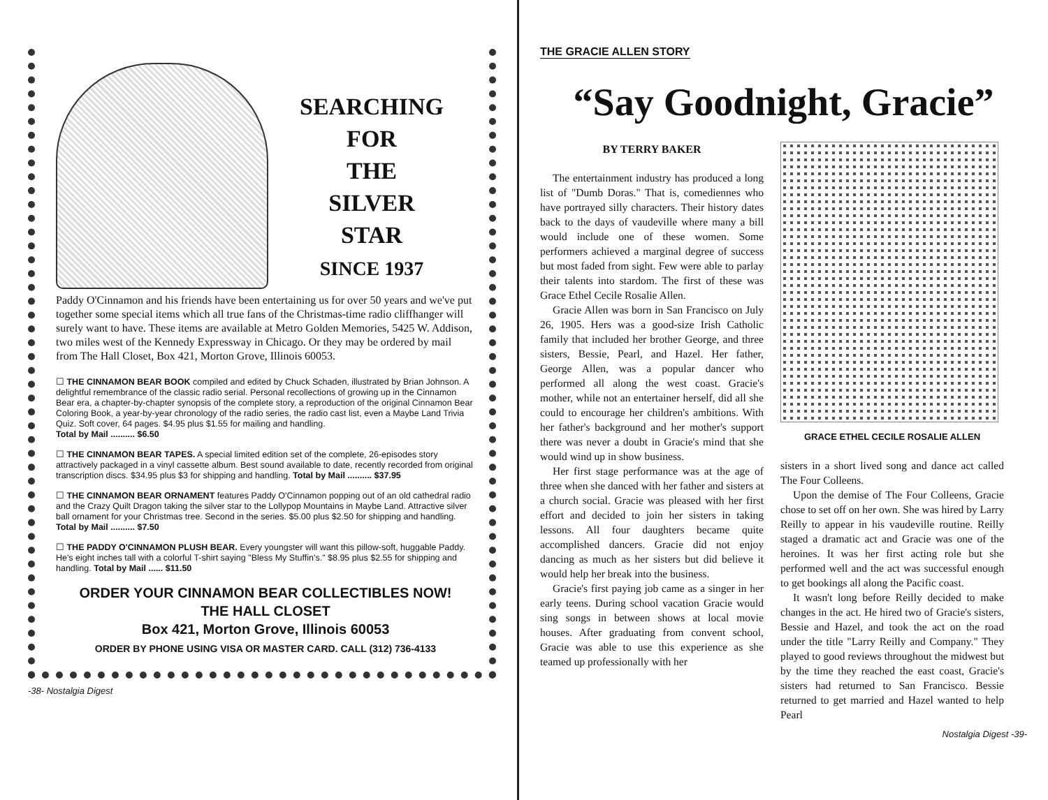SEARCHING
FOR
THE
SILVER
STAR
SINCE 1937
Paddy O'Cinnamon and his friends have been entertaining us for over 50 years and we've put together some special items which all true fans of the Christmas-time radio cliffhanger will surely want to have. These items are available at Metro Golden Memories, 5425 W. Addison, two miles west of the Kennedy Expressway in Chicago. Or they may be ordered by mail from The Hall Closet, Box 421, Morton Grove, Illinois 60053.
☐ THE CINNAMON BEAR BOOK compiled and edited by Chuck Schaden, illustrated by Brian Johnson. A delightful remembrance of the classic radio serial. Personal recollections of growing up in the Cinnamon Bear era, a chapter-by-chapter synopsis of the complete story, a reproduction of the original Cinnamon Bear Coloring Book, a year-by-year chronology of the radio series, the radio cast list, even a Maybe Land Trivia Quiz. Soft cover, 64 pages. $4.95 plus $1.55 for mailing and handling.
Total by Mail .......... $6.50
☐ THE CINNAMON BEAR TAPES. A special limited edition set of the complete, 26-episodes story attractively packaged in a vinyl cassette album. Best sound available to date, recently recorded from original transcription discs. $34.95 plus $3 for shipping and handling. Total by Mail .......... $37.95
☐ THE CINNAMON BEAR ORNAMENT features Paddy O'Cinnamon popping out of an old cathedral radio and the Crazy Quilt Dragon taking the silver star to the Lollypop Mountains in Maybe Land. Attractive silver ball ornament for your Christmas tree. Second in the series. $5.00 plus $2.50 for shipping and handling.
Total by Mail .......... $7.50
☐ THE PADDY O'CINNAMON PLUSH BEAR. Every youngster will want this pillow-soft, huggable Paddy. He's eight inches tall with a colorful T-shirt saying "Bless My Stuffin's." $8.95 plus $2.55 for shipping and handling. Total by Mail ...... $11.50
ORDER YOUR CINNAMON BEAR COLLECTIBLES NOW!
THE HALL CLOSET
Box 421, Morton Grove, Illinois 60053
ORDER BY PHONE USING VISA OR MASTER CARD. CALL (312) 736-4133
-38- Nostalgia Digest
THE GRACIE ALLEN STORY
“Say Goodnight, Gracie”
BY TERRY BAKER
The entertainment industry has produced a long list of "Dumb Doras." That is, comediennes who have portrayed silly characters. Their history dates back to the days of vaudeville where many a bill would include one of these women. Some performers achieved a marginal degree of success but most faded from sight. Few were able to parlay their talents into stardom. The first of these was Grace Ethel Cecile Rosalie Allen.
Gracie Allen was born in San Francisco on July 26, 1905. Hers was a good-size Irish Catholic family that included her brother George, and three sisters, Bessie, Pearl, and Hazel. Her father, George Allen, was a popular dancer who performed all along the west coast. Gracie's mother, while not an entertainer herself, did all she could to encourage her children's ambitions. With her father's background and her mother's support there was never a doubt in Gracie's mind that she would wind up in show business.
Her first stage performance was at the age of three when she danced with her father and sisters at a church social. Gracie was pleased with her first effort and decided to join her sisters in taking lessons. All four daughters became quite accomplished dancers. Gracie did not enjoy dancing as much as her sisters but did believe it would help her break into the business.
Gracie's first paying job came as a singer in her early teens. During school vacation Gracie would sing songs in between shows at local movie houses. After graduating from convent school, Gracie was able to use this experience as she teamed up professionally with her
GRACE ETHEL CECILE ROSALIE ALLEN
sisters in a short lived song and dance act called The Four Colleens.
Upon the demise of The Four Colleens, Gracie chose to set off on her own. She was hired by Larry Reilly to appear in his vaudeville routine. Reilly staged a dramatic act and Gracie was one of the heroines. It was her first acting role but she performed well and the act was successful enough to get bookings all along the Pacific coast.
It wasn't long before Reilly decided to make changes in the act. He hired two of Gracie's sisters, Bessie and Hazel, and took the act on the road under the title "Larry Reilly and Company." They played to good reviews throughout the midwest but by the time they reached the east coast, Gracie's sisters had returned to San Francisco. Bessie returned to get married and Hazel wanted to help Pearl
Nostalgia Digest -39-